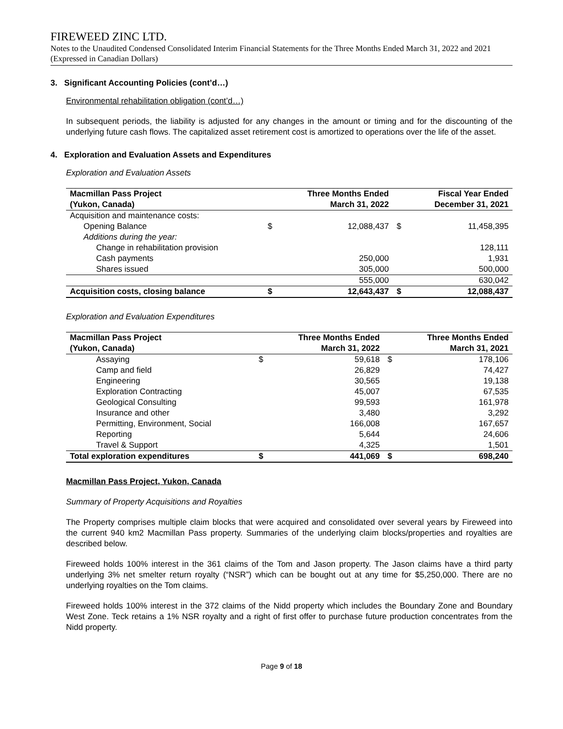FIREWEED ZINC LTD.
Notes to the Unaudited Condensed Consolidated Interim Financial Statements for the Three Months Ended March 31, 2022 and 2021 (Expressed in Canadian Dollars)
3. Significant Accounting Policies (cont’d…)
Environmental rehabilitation obligation (cont’d…)
In subsequent periods, the liability is adjusted for any changes in the amount or timing and for the discounting of the underlying future cash flows. The capitalized asset retirement cost is amortized to operations over the life of the asset.
4. Exploration and Evaluation Assets and Expenditures
Exploration and Evaluation Assets
| Macmillan Pass Project | | Three Months Ended | | Fiscal Year Ended |
| --- | --- | --- | --- | --- |
| (Yukon, Canada) | | March 31, 2022 | | December 31, 2021 |
| Acquisition and maintenance costs: | | | | |
| Opening Balance | $ | 12,088,437 | $ | 11,458,395 |
| Additions during the year: | | | | |
| Change in rehabilitation provision | | | | 128,111 |
| Cash payments | | 250,000 | | 1,931 |
| Shares issued | | 305,000 | | 500,000 |
| | | 555,000 | | 630,042 |
| Acquisition costs, closing balance | $ | 12,643,437 | $ | 12,088,437 |
Exploration and Evaluation Expenditures
| Macmillan Pass Project | | Three Months Ended | | Three Months Ended |
| --- | --- | --- | --- | --- |
| (Yukon, Canada) | | March 31, 2022 | | March 31, 2021 |
| Assaying | $ | 59,618 | $ | 178,106 |
| Camp and field | | 26,829 | | 74,427 |
| Engineering | | 30,565 | | 19,138 |
| Exploration Contracting | | 45,007 | | 67,535 |
| Geological Consulting | | 99,593 | | 161,978 |
| Insurance and other | | 3,480 | | 3,292 |
| Permitting, Environment, Social | | 166,008 | | 167,657 |
| Reporting | | 5,644 | | 24,606 |
| Travel & Support | | 4,325 | | 1,501 |
| Total exploration expenditures | $ | 441,069 | $ | 698,240 |
Macmillan Pass Project, Yukon, Canada
Summary of Property Acquisitions and Royalties
The Property comprises multiple claim blocks that were acquired and consolidated over several years by Fireweed into the current 940 km2 Macmillan Pass property. Summaries of the underlying claim blocks/properties and royalties are described below.
Fireweed holds 100% interest in the 361 claims of the Tom and Jason property. The Jason claims have a third party underlying 3% net smelter return royalty (“NSR”) which can be bought out at any time for $5,250,000. There are no underlying royalties on the Tom claims.
Fireweed holds 100% interest in the 372 claims of the Nidd property which includes the Boundary Zone and Boundary West Zone. Teck retains a 1% NSR royalty and a right of first offer to purchase future production concentrates from the Nidd property.
Page 9 of 18